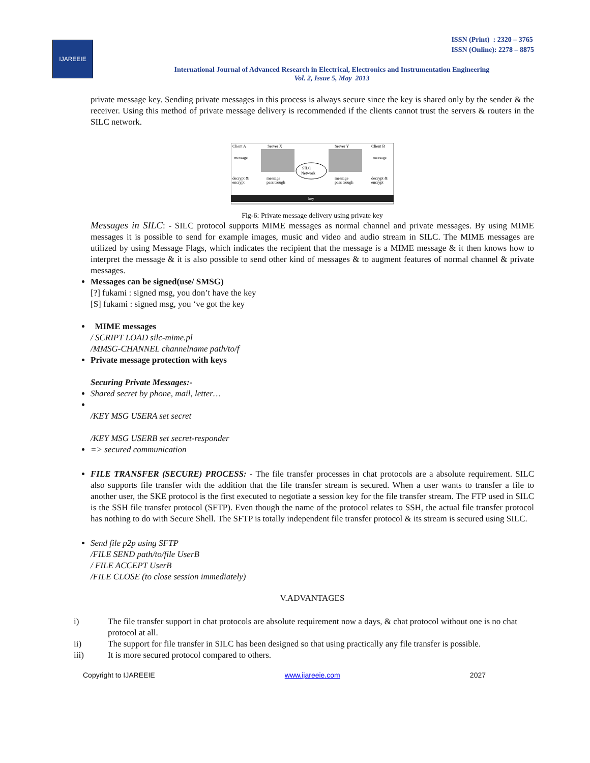IJAREEIE
ISSN (Print) : 2320 – 3765
ISSN (Online): 2278 – 8875
International Journal of Advanced Research in Electrical, Electronics and Instrumentation Engineering
Vol. 2, Issue 5, May 2013
private message key. Sending private messages in this process is always secure since the key is shared only by the sender & the receiver. Using this method of private message delivery is recommended if the clients cannot trust the servers & routers in the SILC network.
Client A
Server X
Server Y
Client B
message
message
decrypt &
encrypt
message
pass trough
message
pass trough
decrypt &
encrypt
SILC
Network
key
Fig-6: Private message delivery using private key
Messages in SILC: - SILC protocol supports MIME messages as normal channel and private messages. By using MIME messages it is possible to send for example images, music and video and audio stream in SILC. The MIME messages are utilized by using Message Flags, which indicates the recipient that the message is a MIME message & it then knows how to interpret the message & it is also possible to send other kind of messages & to augment features of normal channel & private messages.
Messages can be signed(use/ SMSG)
[?] fukami : signed msg, you don’t have the key
[S] fukami : signed msg, you ‘ve got the key
MIME messages
/ SCRIPT LOAD silc-mime.pl
/MMSG-CHANNEL channelname path/to/f
Private message protection with keys
Securing Private Messages:-
Shared secret by phone, mail, letter…
/KEY MSG USERA set secret
/KEY MSG USERB set secret-responder
=> secured communication
FILE TRANSFER (SECURE) PROCESS: - The file transfer processes in chat protocols are a absolute requirement. SILC also supports file transfer with the addition that the file transfer stream is secured. When a user wants to transfer a file to another user, the SKE protocol is the first executed to negotiate a session key for the file transfer stream. The FTP used in SILC is the SSH file transfer protocol (SFTP). Even though the name of the protocol relates to SSH, the actual file transfer protocol has nothing to do with Secure Shell. The SFTP is totally independent file transfer protocol & its stream is secured using SILC.
Send file p2p using SFTP
/FILE SEND path/to/file UserB
/ FILE ACCEPT UserB
/FILE CLOSE (to close session immediately)
V.ADVANTAGES
i) The file transfer support in chat protocols are absolute requirement now a days, & chat protocol without one is no chat protocol at all.
ii) The support for file transfer in SILC has been designed so that using practically any file transfer is possible.
iii) It is more secured protocol compared to others.
Copyright to IJAREEIE www.ijareeie.com 2027